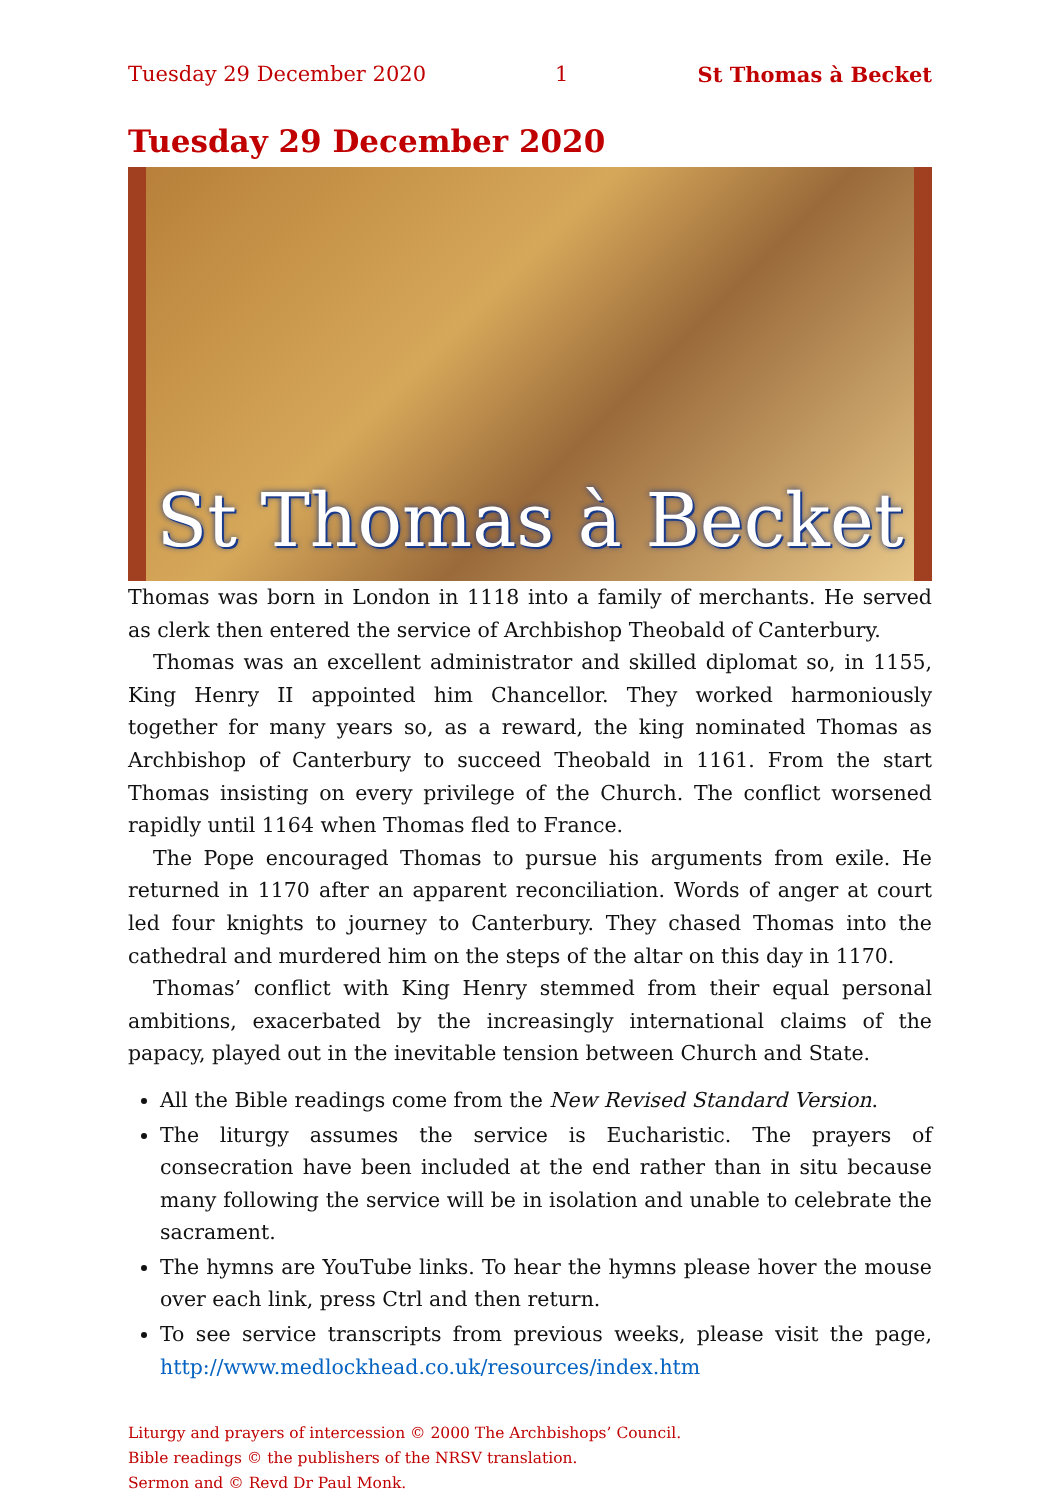Tuesday 29 December 2020 1 St Thomas à Becket
Tuesday 29 December 2020
St Thomas à Becket
Thomas was born in London in 1118 into a family of merchants. He served as clerk then entered the service of Archbishop Theobald of Canterbury.
Thomas was an excellent administrator and skilled diplomat so, in 1155, King Henry II appointed him Chancellor. They worked harmoniously together for many years so, as a reward, the king nominated Thomas as Archbishop of Canterbury to succeed Theobald in 1161. From the start Thomas insisting on every privilege of the Church. The conflict worsened rapidly until 1164 when Thomas fled to France.
The Pope encouraged Thomas to pursue his arguments from exile. He returned in 1170 after an apparent reconciliation. Words of anger at court led four knights to journey to Canterbury. They chased Thomas into the cathedral and murdered him on the steps of the altar on this day in 1170.
Thomas’ conflict with King Henry stemmed from their equal personal ambitions, exacerbated by the increasingly international claims of the papacy, played out in the inevitable tension between Church and State.
All the Bible readings come from the New Revised Standard Version.
The liturgy assumes the service is Eucharistic. The prayers of consecration have been included at the end rather than in situ because many following the service will be in isolation and unable to celebrate the sacrament.
The hymns are YouTube links. To hear the hymns please hover the mouse over each link, press Ctrl and then return.
To see service transcripts from previous weeks, please visit the page, http://www.medlockhead.co.uk/resources/index.htm
Liturgy and prayers of intercession © 2000 The Archbishops’ Council.
Bible readings © the publishers of the NRSV translation.
Sermon and © Revd Dr Paul Monk.